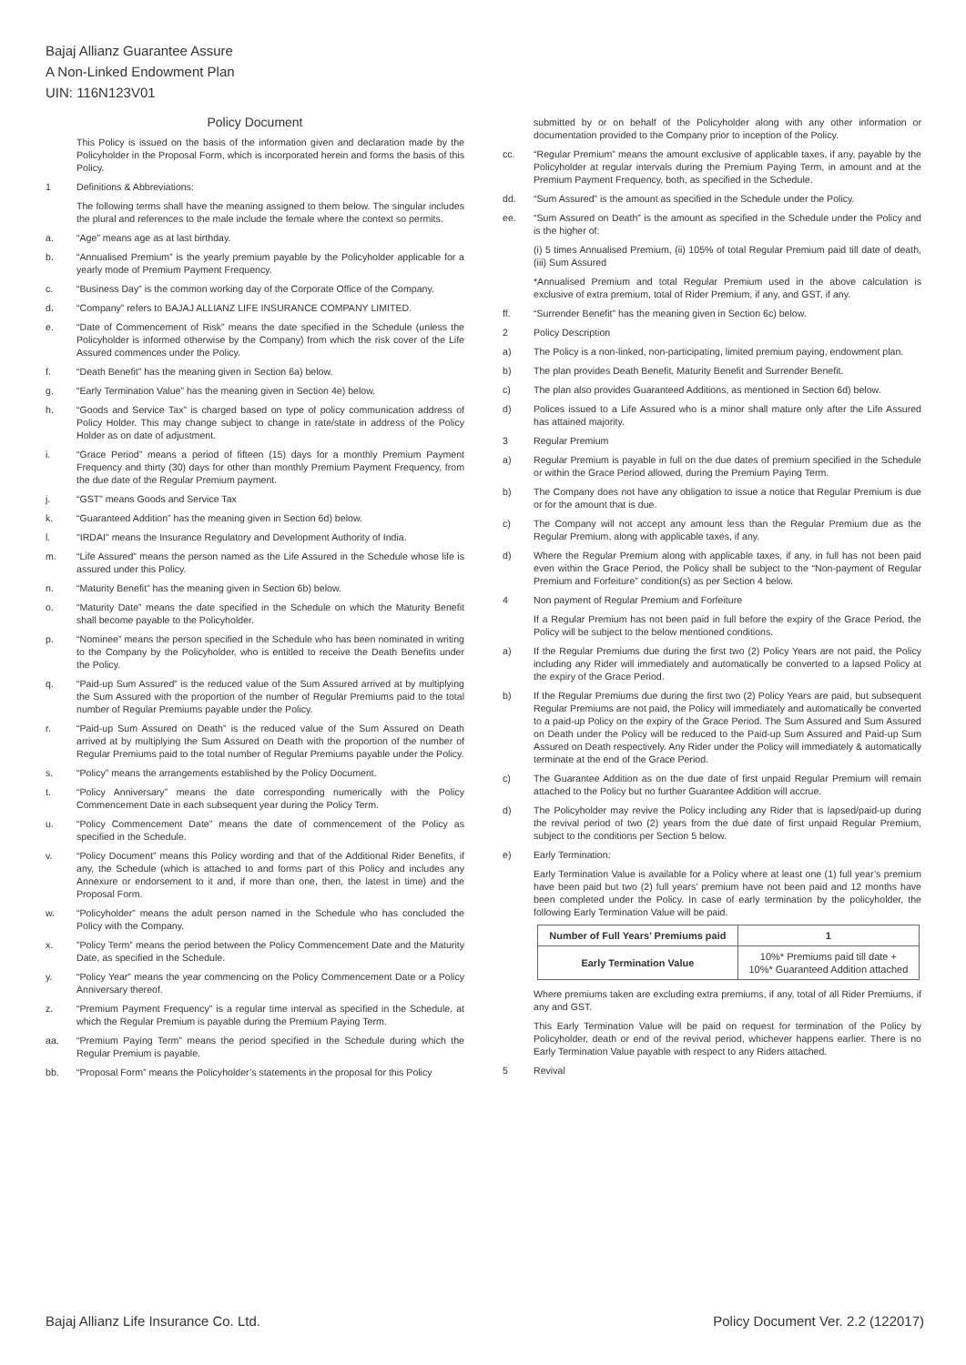Bajaj Allianz Guarantee Assure
A Non-Linked Endowment Plan
UIN: 116N123V01
Policy Document
This Policy is issued on the basis of the information given and declaration made by the Policyholder in the Proposal Form, which is incorporated herein and forms the basis of this Policy.
1 Definitions & Abbreviations:
The following terms shall have the meaning assigned to them below. The singular includes the plural and references to the male include the female where the context so permits.
a. “Age” means age as at last birthday.
b. “Annualised Premium” is the yearly premium payable by the Policyholder applicable for a yearly mode of Premium Payment Frequency.
c. “Business Day” is the common working day of the Corporate Office of the Company.
d. “Company” refers to BAJAJ ALLIANZ LIFE INSURANCE COMPANY LIMITED.
e. “Date of Commencement of Risk” means the date specified in the Schedule (unless the Policyholder is informed otherwise by the Company) from which the risk cover of the Life Assured commences under the Policy.
f. “Death Benefit” has the meaning given in Section 6a) below.
g. “Early Termination Value” has the meaning given in Section 4e) below.
h. “Goods and Service Tax” is charged based on type of policy communication address of Policy Holder. This may change subject to change in rate/state in address of the Policy Holder as on date of adjustment.
i. “Grace Period” means a period of fifteen (15) days for a monthly Premium Payment Frequency and thirty (30) days for other than monthly Premium Payment Frequency, from the due date of the Regular Premium payment.
j. “GST” means Goods and Service Tax
k. “Guaranteed Addition” has the meaning given in Section 6d) below.
l. "IRDAI" means the Insurance Regulatory and Development Authority of India.
m. “Life Assured” means the person named as the Life Assured in the Schedule whose life is assured under this Policy.
n. “Maturity Benefit” has the meaning given in Section 6b) below.
o. “Maturity Date” means the date specified in the Schedule on which the Maturity Benefit shall become payable to the Policyholder.
p. “Nominee” means the person specified in the Schedule who has been nominated in writing to the Company by the Policyholder, who is entitled to receive the Death Benefits under the Policy.
q. “Paid-up Sum Assured” is the reduced value of the Sum Assured arrived at by multiplying the Sum Assured with the proportion of the number of Regular Premiums paid to the total number of Regular Premiums payable under the Policy.
r. “Paid-up Sum Assured on Death” is the reduced value of the Sum Assured on Death arrived at by multiplying the Sum Assured on Death with the proportion of the number of Regular Premiums paid to the total number of Regular Premiums payable under the Policy.
s. “Policy” means the arrangements established by the Policy Document.
t. “Policy Anniversary” means the date corresponding numerically with the Policy Commencement Date in each subsequent year during the Policy Term.
u. “Policy Commencement Date” means the date of commencement of the Policy as specified in the Schedule.
v. “Policy Document” means this Policy wording and that of the Additional Rider Benefits, if any, the Schedule (which is attached to and forms part of this Policy and includes any Annexure or endorsement to it and, if more than one, then, the latest in time) and the Proposal Form.
w. “Policyholder” means the adult person named in the Schedule who has concluded the Policy with the Company.
x.”Policy Term” means the period between the Policy Commencement Date and the Maturity Date, as specified in the Schedule.
y. “Policy Year” means the year commencing on the Policy Commencement Date or a Policy Anniversary thereof.
z. “Premium Payment Frequency” is a regular time interval as specified in the Schedule, at which the Regular Premium is payable during the Premium Paying Term.
aa. “Premium Paying Term” means the period specified in the Schedule during which the Regular Premium is payable.
bb. “Proposal Form” means the Policyholder’s statements in the proposal for this Policy
submitted by or on behalf of the Policyholder along with any other information or documentation provided to the Company prior to inception of the Policy.
cc. “Regular Premium” means the amount exclusive of applicable taxes, if any, payable by the Policyholder at regular intervals during the Premium Paying Term, in amount and at the Premium Payment Frequency, both, as specified in the Schedule.
dd. “Sum Assured” is the amount as specified in the Schedule under the Policy.
ee. “Sum Assured on Death” is the amount as specified in the Schedule under the Policy and is the higher of:
(i) 5 times Annualised Premium, (ii) 105% of total Regular Premium paid till date of death, (iii) Sum Assured
*Annualised Premium and total Regular Premium used in the above calculation is exclusive of extra premium, total of Rider Premium, if any, and GST, if any.
ff. “Surrender Benefit” has the meaning given in Section 6c) below.
2 Policy Description
a) The Policy is a non-linked, non-participating, limited premium paying, endowment plan.
b) The plan provides Death Benefit, Maturity Benefit and Surrender Benefit.
c) The plan also provides Guaranteed Additions, as mentioned in Section 6d) below.
d) Polices issued to a Life Assured who is a minor shall mature only after the Life Assured has attained majority.
3 Regular Premium
a) Regular Premium is payable in full on the due dates of premium specified in the Schedule or within the Grace Period allowed, during the Premium Paying Term.
b) The Company does not have any obligation to issue a notice that Regular Premium is due or for the amount that is due.
c) The Company will not accept any amount less than the Regular Premium due as the Regular Premium, along with applicable taxes, if any.
d) Where the Regular Premium along with applicable taxes, if any, in full has not been paid even within the Grace Period, the Policy shall be subject to the “Non-payment of Regular Premium and Forfeiture” condition(s) as per Section 4 below.
4 Non payment of Regular Premium and Forfeiture
If a Regular Premium has not been paid in full before the expiry of the Grace Period, the Policy will be subject to the below mentioned conditions.
a) If the Regular Premiums due during the first two (2) Policy Years are not paid, the Policy including any Rider will immediately and automatically be converted to a lapsed Policy at the expiry of the Grace Period.
b) If the Regular Premiums due during the first two (2) Policy Years are paid, but subsequent Regular Premiums are not paid, the Policy will immediately and automatically be converted to a paid-up Policy on the expiry of the Grace Period. The Sum Assured and Sum Assured on Death under the Policy will be reduced to the Paid-up Sum Assured and Paid-up Sum Assured on Death respectively. Any Rider under the Policy will immediately & automatically terminate at the end of the Grace Period.
c) The Guarantee Addition as on the due date of first unpaid Regular Premium will remain attached to the Policy but no further Guarantee Addition will accrue.
d) The Policyholder may revive the Policy including any Rider that is lapsed/paid-up during the revival period of two (2) years from the due date of first unpaid Regular Premium, subject to the conditions per Section 5 below.
e) Early Termination:
Early Termination Value is available for a Policy where at least one (1) full year’s premium have been paid but two (2) full years’ premium have not been paid and 12 months have been completed under the Policy. In case of early termination by the policyholder, the following Early Termination Value will be paid.
| Number of Full Years’ Premiums paid | 1 |
| --- | --- |
| Early Termination Value | 10%* Premiums paid till date + 10%* Guaranteed Addition attached |
Where premiums taken are excluding extra premiums, if any, total of all Rider Premiums, if any and GST.
This Early Termination Value will be paid on request for termination of the Policy by Policyholder, death or end of the revival period, whichever happens earlier. There is no Early Termination Value payable with respect to any Riders attached.
5 Revival
Bajaj Allianz Life Insurance Co. Ltd. Policy Document Ver. 2.2 (122017)